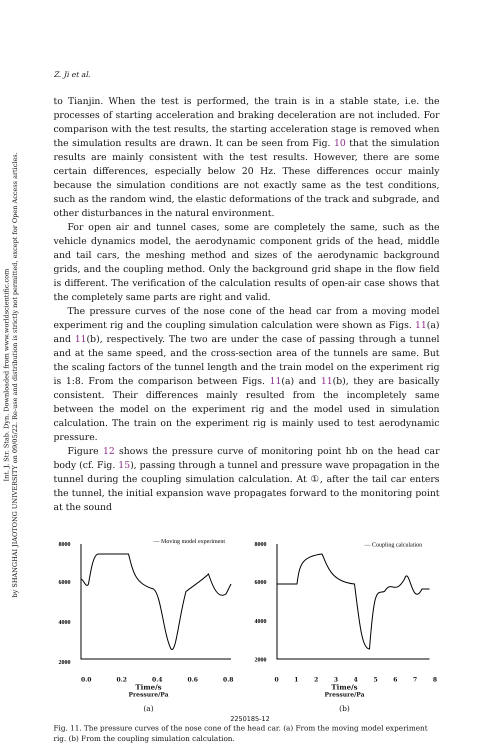Int. J. Str. Stab. Dyn. Downloaded from www.worldscientific.com
by SHANGHAI JIAOTONG UNIVERSITY on 09/05/22. Re-use and distribution is strictly not permitted, except for Open Access articles.
Z. Ji et al.
to Tianjin. When the test is performed, the train is in a stable state, i.e. the processes of starting acceleration and braking deceleration are not included. For comparison with the test results, the starting acceleration stage is removed when the simulation results are drawn. It can be seen from Fig. 10 that the simulation results are mainly consistent with the test results. However, there are some certain differences, especially below 20 Hz. These differences occur mainly because the simulation conditions are not exactly same as the test conditions, such as the random wind, the elastic deformations of the track and subgrade, and other disturbances in the natural environment.
For open air and tunnel cases, some are completely the same, such as the vehicle dynamics model, the aerodynamic component grids of the head, middle and tail cars, the meshing method and sizes of the aerodynamic background grids, and the coupling method. Only the background grid shape in the flow field is different. The verification of the calculation results of open-air case shows that the completely same parts are right and valid.
The pressure curves of the nose cone of the head car from a moving model experiment rig and the coupling simulation calculation were shown as Figs. 11(a) and 11(b), respectively. The two are under the case of passing through a tunnel and at the same speed, and the cross-section area of the tunnels are same. But the scaling factors of the tunnel length and the train model on the experiment rig is 1:8. From the comparison between Figs. 11(a) and 11(b), they are basically consistent. Their differences mainly resulted from the incompletely same between the model on the experiment rig and the model used in simulation calculation. The train on the experiment rig is mainly used to test aerodynamic pressure.
Figure 12 shows the pressure curve of monitoring point hb on the head car body (cf. Fig. 15), passing through a tunnel and pressure wave propagation in the tunnel during the coupling simulation calculation. At ①, after the tail car enters the tunnel, the initial expansion wave propagates forward to the monitoring point at the sound
8000
6000
4000
2000
— Moving model experiment
0.0 0.2 0.4 0.6 0.8
Time/s
Pressure/Pa
(a)
8000
6000
4000
2000
— Coupling calculation
0 1 2 3 4 5 6 7 8
Time/s
Pressure/Pa
(b)
Fig. 11. The pressure curves of the nose cone of the head car. (a) From the moving model experiment rig. (b) From the coupling simulation calculation.
2250185-12